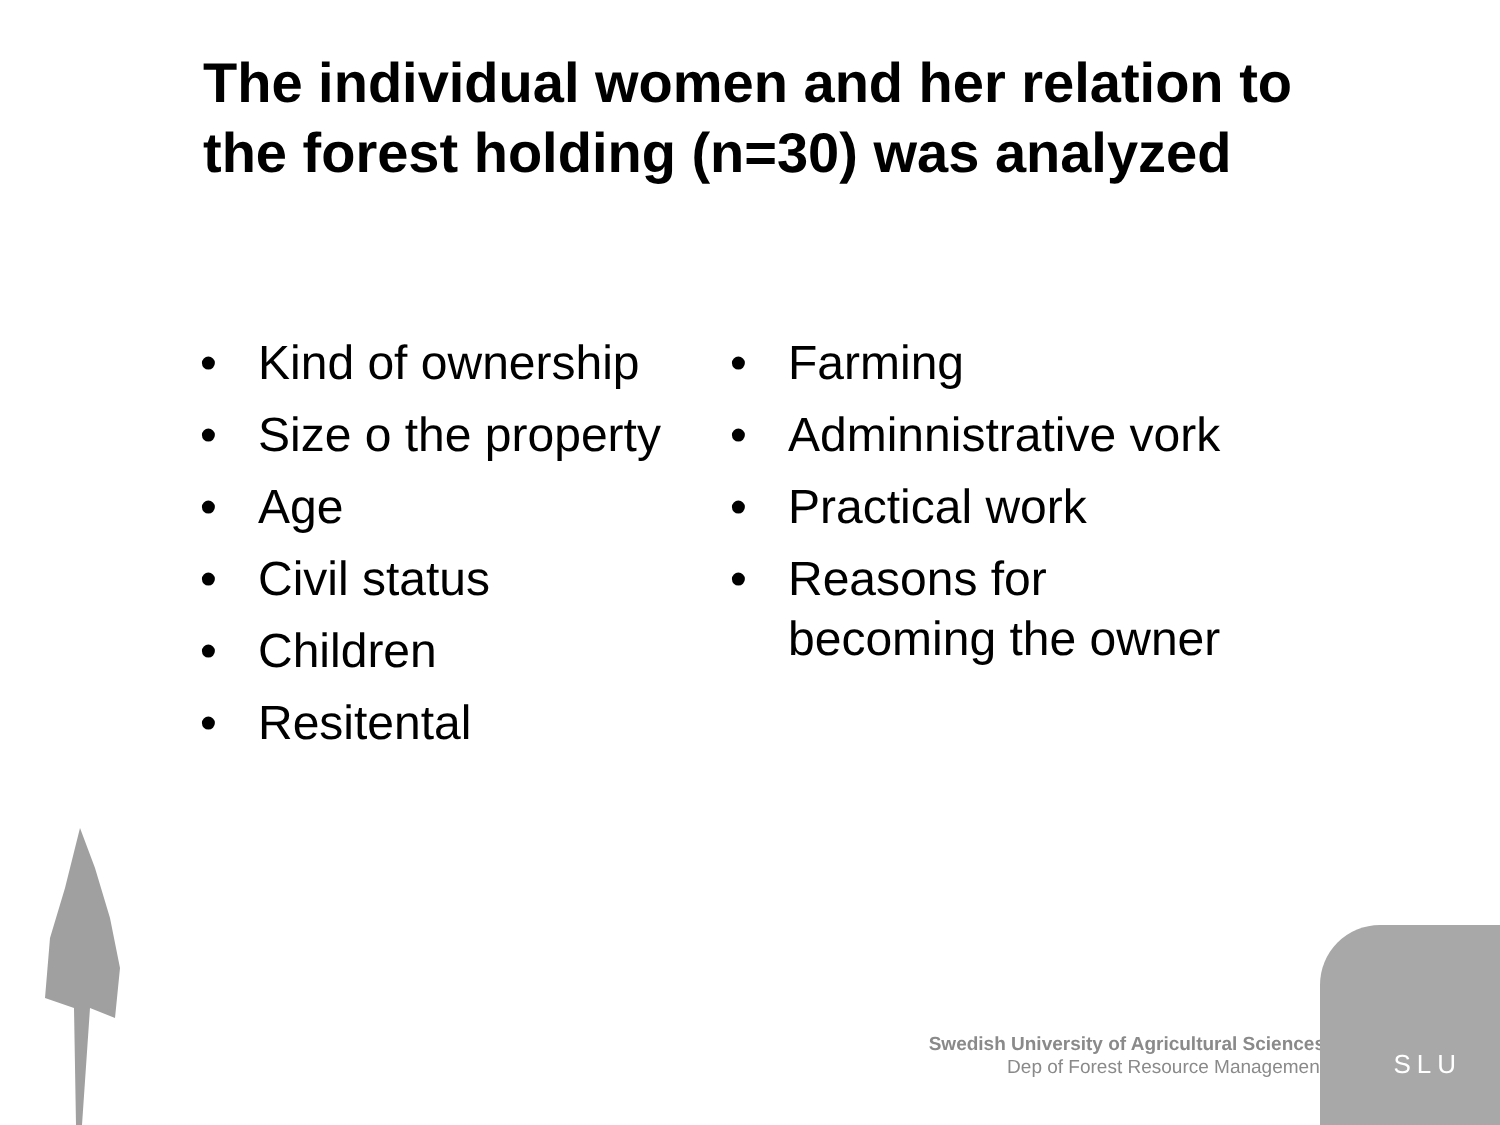The individual women and her relation to the forest holding (n=30) was analyzed
• Kind of ownership
• Size o the property
• Age
• Civil status
• Children
• Resitental
• Farming
• Adminnistrative vork
• Practical work
• Reasons for
becoming the owner
Swedish University of Agricultural Sciences
Dep of Forest Resource Management
SLU